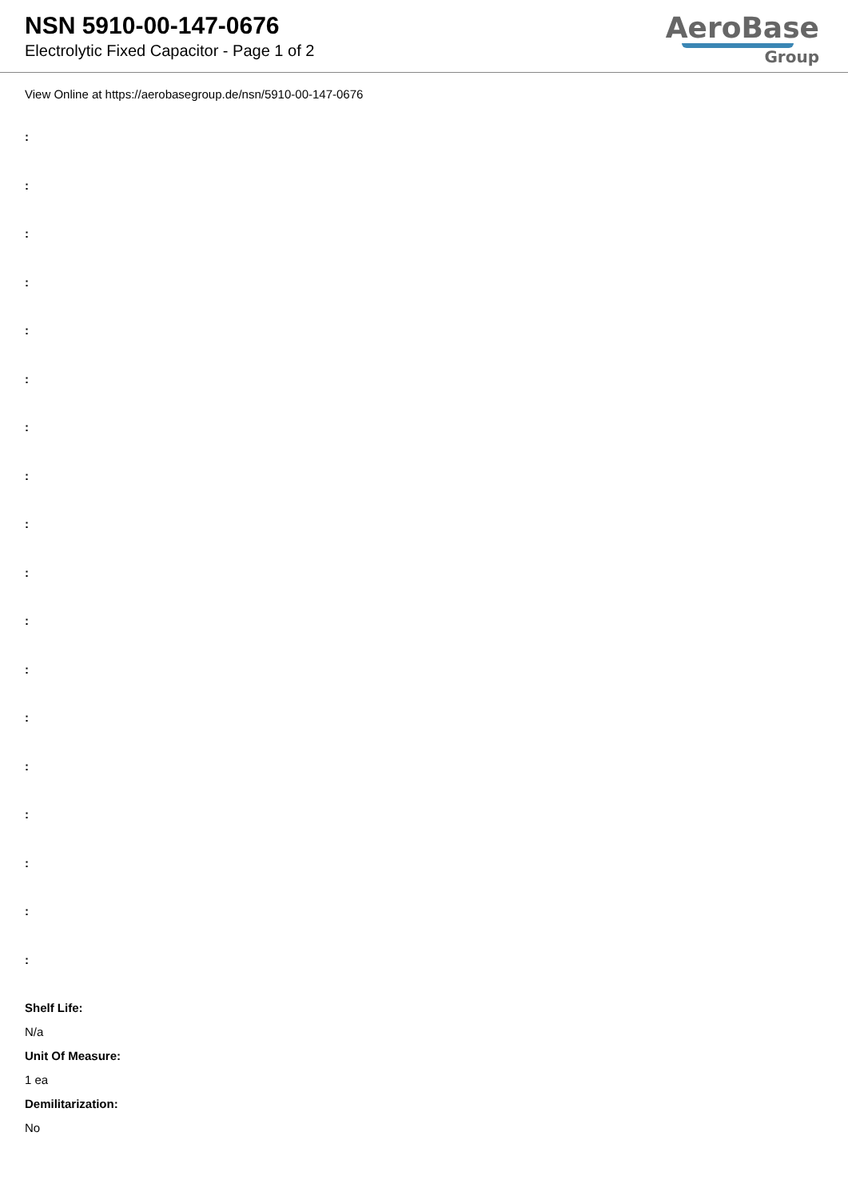NSN 5910-00-147-0676
Electrolytic Fixed Capacitor - Page 1 of 2
AeroBase
Group
View Online at https://aerobasegroup.de/nsn/5910-00-147-0676
:
:
:
:
:
:
:
:
:
:
:
:
:
:
:
:
:
:
Shelf Life:
N/a
Unit Of Measure:
1 ea
Demilitarization:
No